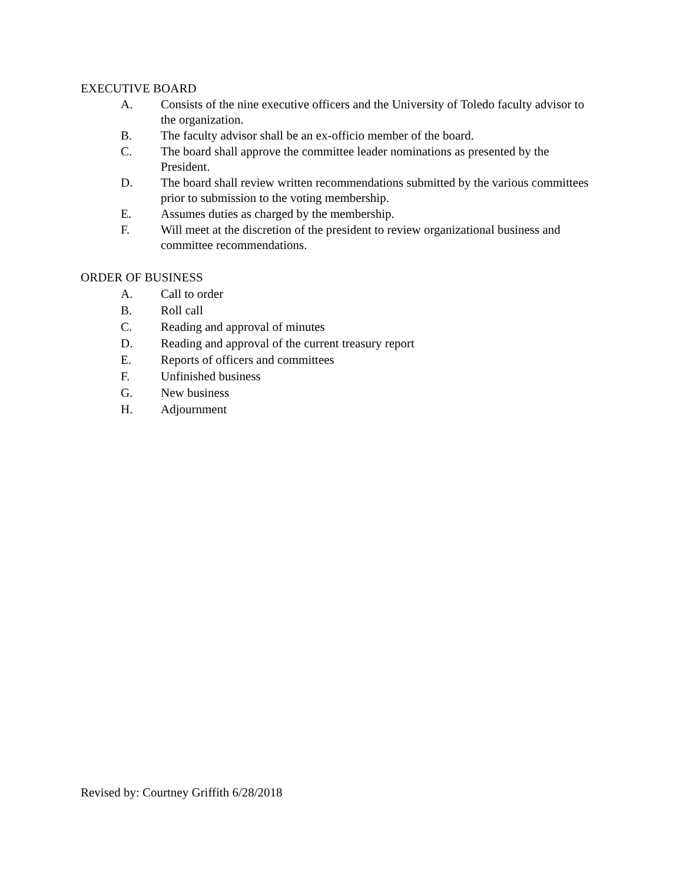EXECUTIVE BOARD
A. Consists of the nine executive officers and the University of Toledo faculty advisor to the organization.
B. The faculty advisor shall be an ex-officio member of the board.
C. The board shall approve the committee leader nominations as presented by the President.
D. The board shall review written recommendations submitted by the various committees prior to submission to the voting membership.
E. Assumes duties as charged by the membership.
F. Will meet at the discretion of the president to review organizational business and committee recommendations.
ORDER OF BUSINESS
A. Call to order
B. Roll call
C. Reading and approval of minutes
D. Reading and approval of the current treasury report
E. Reports of officers and committees
F. Unfinished business
G. New business
H. Adjournment
Revised by: Courtney Griffith 6/28/2018